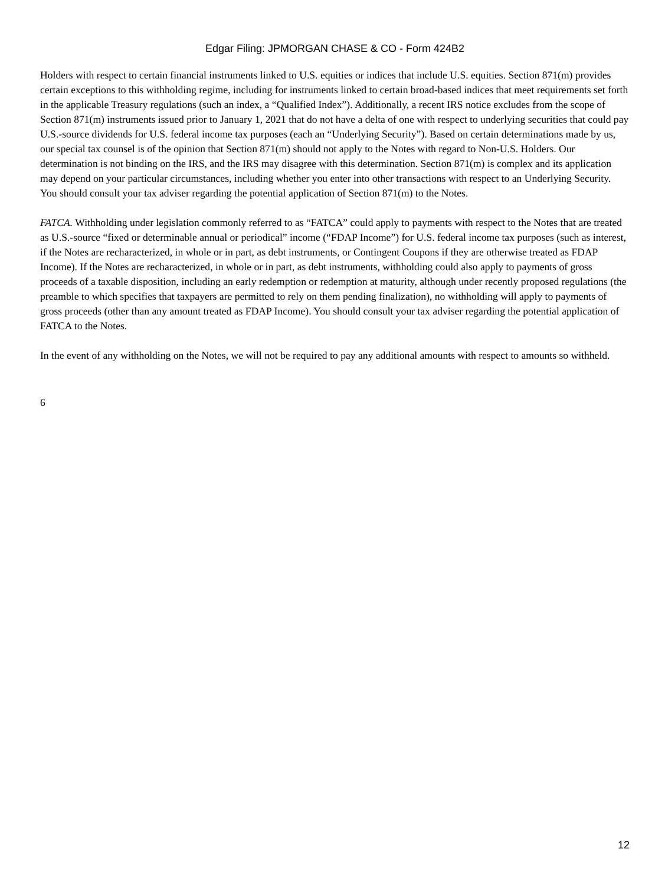Edgar Filing: JPMORGAN CHASE & CO - Form 424B2
Holders with respect to certain financial instruments linked to U.S. equities or indices that include U.S. equities. Section 871(m) provides certain exceptions to this withholding regime, including for instruments linked to certain broad-based indices that meet requirements set forth in the applicable Treasury regulations (such an index, a “Qualified Index”). Additionally, a recent IRS notice excludes from the scope of Section 871(m) instruments issued prior to January 1, 2021 that do not have a delta of one with respect to underlying securities that could pay U.S.-source dividends for U.S. federal income tax purposes (each an “Underlying Security”). Based on certain determinations made by us, our special tax counsel is of the opinion that Section 871(m) should not apply to the Notes with regard to Non-U.S. Holders. Our determination is not binding on the IRS, and the IRS may disagree with this determination. Section 871(m) is complex and its application may depend on your particular circumstances, including whether you enter into other transactions with respect to an Underlying Security. You should consult your tax adviser regarding the potential application of Section 871(m) to the Notes.
FATCA. Withholding under legislation commonly referred to as “FATCA” could apply to payments with respect to the Notes that are treated as U.S.-source “fixed or determinable annual or periodical” income (“FDAP Income”) for U.S. federal income tax purposes (such as interest, if the Notes are recharacterized, in whole or in part, as debt instruments, or Contingent Coupons if they are otherwise treated as FDAP Income). If the Notes are recharacterized, in whole or in part, as debt instruments, withholding could also apply to payments of gross proceeds of a taxable disposition, including an early redemption or redemption at maturity, although under recently proposed regulations (the preamble to which specifies that taxpayers are permitted to rely on them pending finalization), no withholding will apply to payments of gross proceeds (other than any amount treated as FDAP Income). You should consult your tax adviser regarding the potential application of FATCA to the Notes.
In the event of any withholding on the Notes, we will not be required to pay any additional amounts with respect to amounts so withheld.
6
12